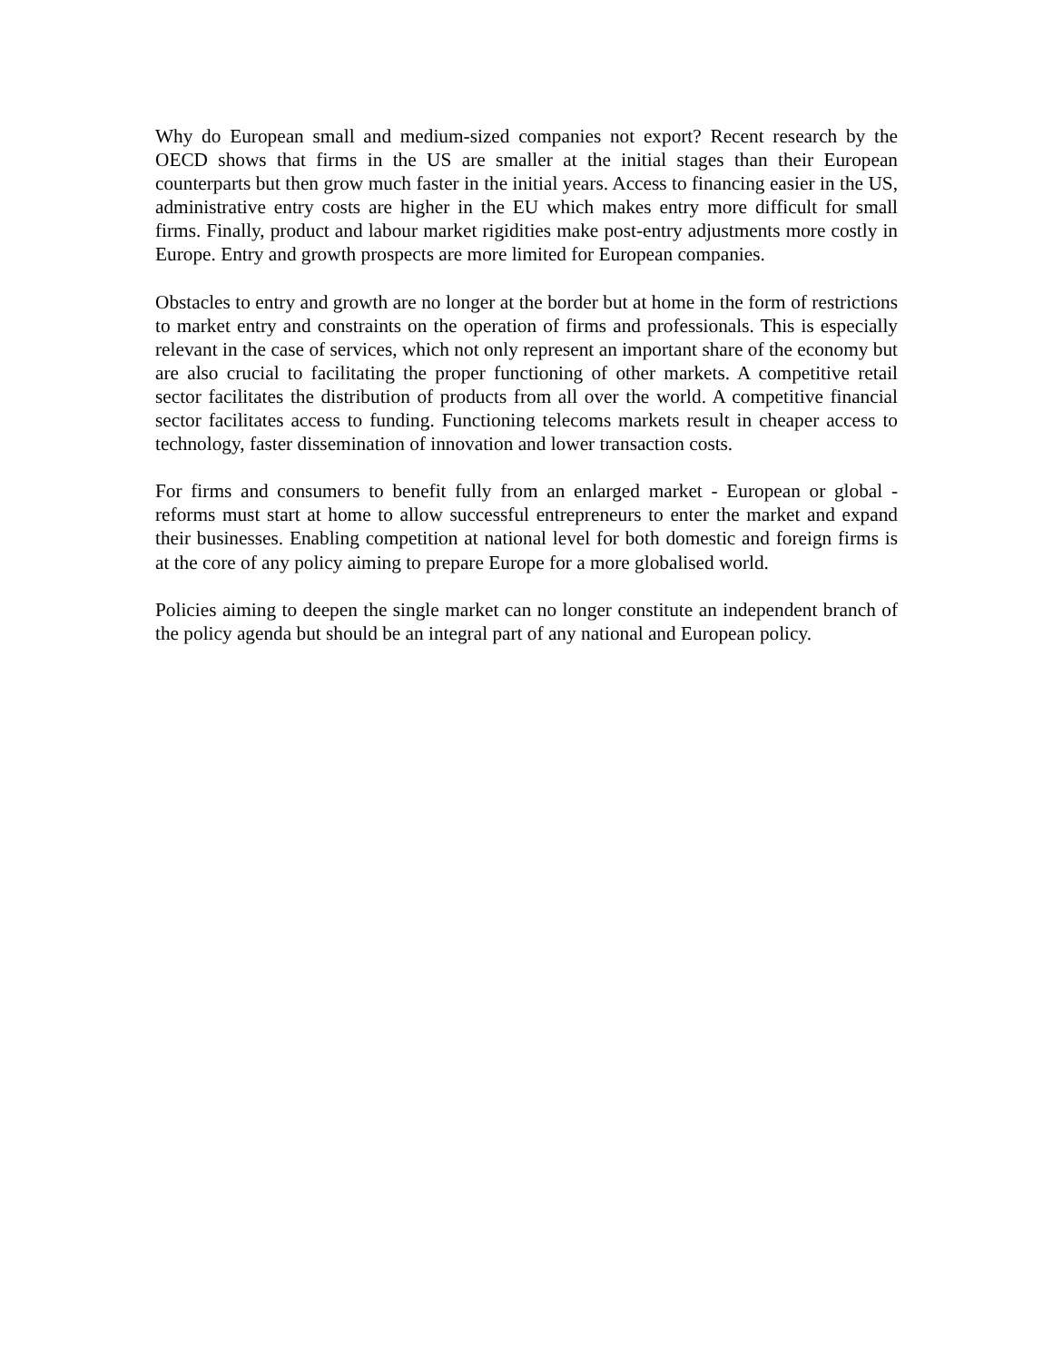Why do European small and medium-sized companies not export? Recent research by the OECD shows that firms in the US are smaller at the initial stages than their European counterparts but then grow much faster in the initial years. Access to financing easier in the US, administrative entry costs are higher in the EU which makes entry more difficult for small firms. Finally, product and labour market rigidities make post-entry adjustments more costly in Europe. Entry and growth prospects are more limited for European companies.
Obstacles to entry and growth are no longer at the border but at home in the form of restrictions to market entry and constraints on the operation of firms and professionals. This is especially relevant in the case of services, which not only represent an important share of the economy but are also crucial to facilitating the proper functioning of other markets. A competitive retail sector facilitates the distribution of products from all over the world. A competitive financial sector facilitates access to funding. Functioning telecoms markets result in cheaper access to technology, faster dissemination of innovation and lower transaction costs.
For firms and consumers to benefit fully from an enlarged market - European or global - reforms must start at home to allow successful entrepreneurs to enter the market and expand their businesses. Enabling competition at national level for both domestic and foreign firms is at the core of any policy aiming to prepare Europe for a more globalised world.
Policies aiming to deepen the single market can no longer constitute an independent branch of the policy agenda but should be an integral part of any national and European policy.